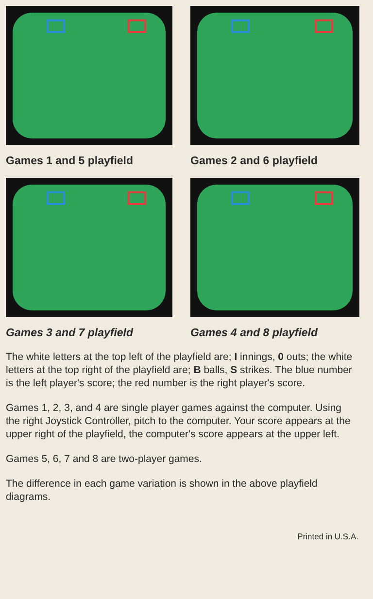Games 1 and 5 playfield
Games 2 and 6 playfield
Games 3 and 7 playfield
Games 4 and 8 playfield
The white letters at the top left of the playfield are; I innings, 0 outs; the white letters at the top right of the playfield are; B balls, S strikes. The blue number is the left player's score; the red number is the right player's score.
Games 1, 2, 3, and 4 are single player games against the computer. Using the right Joystick Controller, pitch to the computer. Your score appears at the upper right of the playfield, the computer's score appears at the upper left.
Games 5, 6, 7 and 8 are two-player games.
The difference in each game variation is shown in the above playfield diagrams.
Printed in U.S.A.